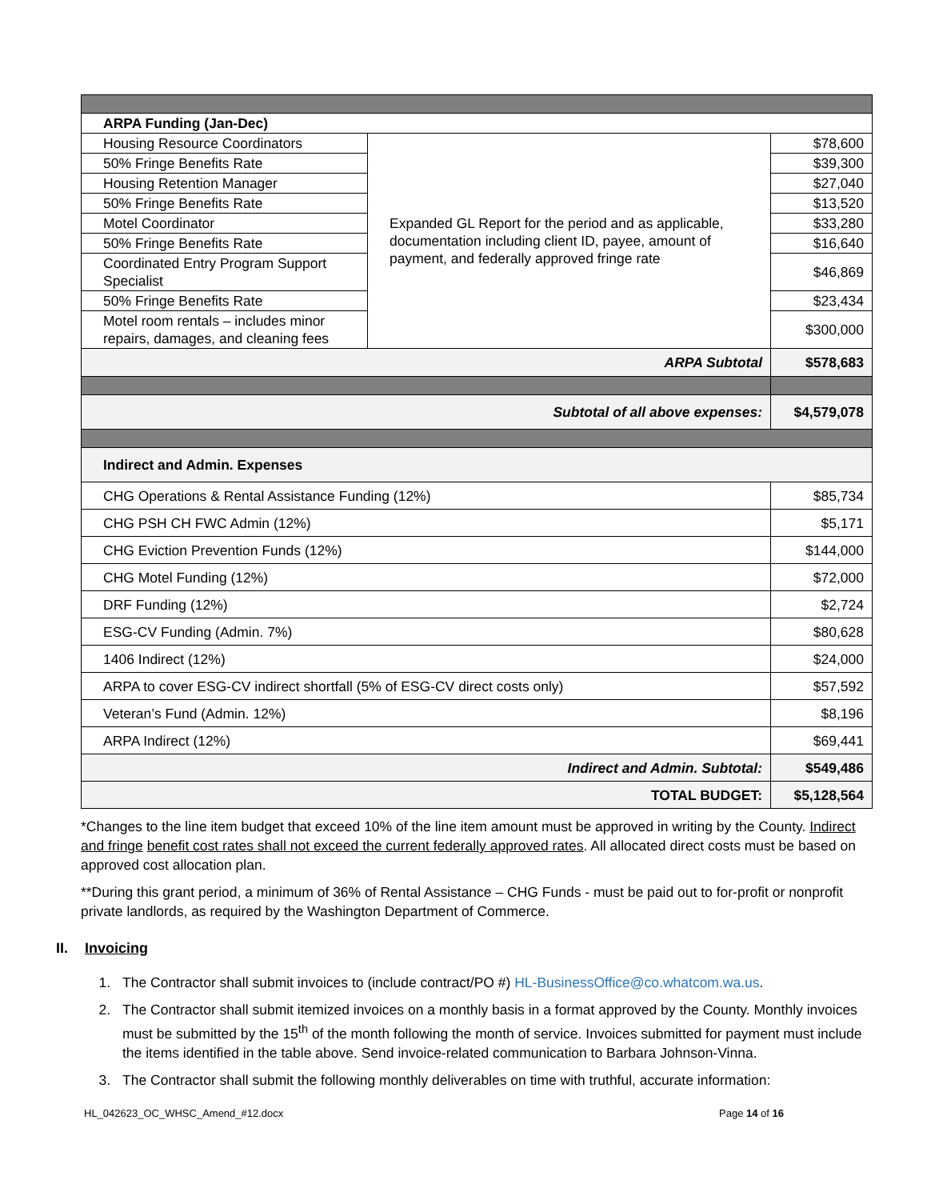| ARPA Funding (Jan-Dec) | | |
| Housing Resource Coordinators | Expanded GL Report for the period and as applicable, documentation including client ID, payee, amount of payment, and federally approved fringe rate | $78,600 |
| 50% Fringe Benefits Rate | | $39,300 |
| Housing Retention Manager | | $27,040 |
| 50% Fringe Benefits Rate | | $13,520 |
| Motel Coordinator | | $33,280 |
| 50% Fringe Benefits Rate | | $16,640 |
| Coordinated Entry Program Support Specialist | | $46,869 |
| 50% Fringe Benefits Rate | | $23,434 |
| Motel room rentals – includes minor repairs, damages, and cleaning fees | | $300,000 |
| ARPA Subtotal | | $578,683 |
| Subtotal of all above expenses: | | $4,579,078 |
| Indirect and Admin. Expenses | | |
| CHG Operations & Rental Assistance Funding (12%) | | $85,734 |
| CHG PSH CH FWC Admin (12%) | | $5,171 |
| CHG Eviction Prevention Funds (12%) | | $144,000 |
| CHG Motel Funding (12%) | | $72,000 |
| DRF Funding (12%) | | $2,724 |
| ESG-CV Funding (Admin. 7%) | | $80,628 |
| 1406 Indirect (12%) | | $24,000 |
| ARPA to cover ESG-CV indirect shortfall (5% of ESG-CV direct costs only) | | $57,592 |
| Veteran’s Fund (Admin. 12%) | | $8,196 |
| ARPA Indirect (12%) | | $69,441 |
| Indirect and Admin. Subtotal: | | $549,486 |
| TOTAL BUDGET: | | $5,128,564 |
*Changes to the line item budget that exceed 10% of the line item amount must be approved in writing by the County. Indirect and fringe benefit cost rates shall not exceed the current federally approved rates. All allocated direct costs must be based on approved cost allocation plan.
**During this grant period, a minimum of 36% of Rental Assistance – CHG Funds - must be paid out to for-profit or nonprofit private landlords, as required by the Washington Department of Commerce.
II. Invoicing
1. The Contractor shall submit invoices to (include contract/PO #) HL-BusinessOffice@co.whatcom.wa.us.
2. The Contractor shall submit itemized invoices on a monthly basis in a format approved by the County. Monthly invoices must be submitted by the 15<sup>th</sup> of the month following the month of service. Invoices submitted for payment must include the items identified in the table above. Send invoice-related communication to Barbara Johnson-Vinna.
3. The Contractor shall submit the following monthly deliverables on time with truthful, accurate information:
HL_042623_OC_WHSC_Amend_#12.docx Page 14 of 16